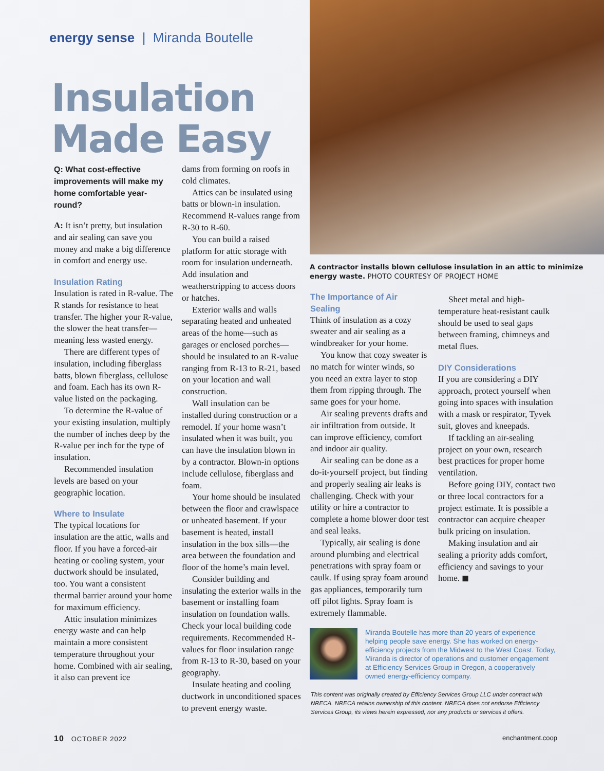energy sense | Miranda Boutelle
Insulation
Made Easy
A contractor installs blown cellulose insulation in an attic to minimize energy waste. PHOTO COURTESY OF PROJECT HOME
Q: What cost-effective improvements will make my home comfortable year-round?
A: It isn’t pretty, but insulation and air sealing can save you money and make a big difference in comfort and energy use.
Insulation Rating
Insulation is rated in R-value. The R stands for resistance to heat transfer. The higher your R-value, the slower the heat transfer—meaning less wasted energy.
There are different types of insulation, including fiberglass batts, blown fiberglass, cellulose and foam. Each has its own R-value listed on the packaging.
To determine the R-value of your existing insulation, multiply the number of inches deep by the R-value per inch for the type of insulation.
Recommended insulation levels are based on your geographic location.
Where to Insulate
The typical locations for insulation are the attic, walls and floor. If you have a forced-air heating or cooling system, your ductwork should be insulated, too. You want a consistent thermal barrier around your home for maximum efficiency.
Attic insulation minimizes energy waste and can help maintain a more consistent temperature throughout your home. Combined with air sealing, it also can prevent ice
dams from forming on roofs in cold climates.
Attics can be insulated using batts or blown-in insulation. Recommend R-values range from R-30 to R-60.
You can build a raised platform for attic storage with room for insulation underneath. Add insulation and weatherstripping to access doors or hatches.
Exterior walls and walls separating heated and unheated areas of the home—such as garages or enclosed porches—should be insulated to an R-value ranging from R-13 to R-21, based on your location and wall construction.
Wall insulation can be installed during construction or a remodel. If your home wasn’t insulated when it was built, you can have the insulation blown in by a contractor. Blown-in options include cellulose, fiberglass and foam.
Your home should be insulated between the floor and crawlspace or unheated basement. If your basement is heated, install insulation in the box sills—the area between the foundation and floor of the home’s main level.
Consider building and insulating the exterior walls in the basement or installing foam insulation on foundation walls. Check your local building code requirements. Recommended R-values for floor insulation range from R-13 to R-30, based on your geography.
Insulate heating and cooling ductwork in unconditioned spaces to prevent energy waste.
The Importance of Air Sealing
Think of insulation as a cozy sweater and air sealing as a windbreaker for your home.
You know that cozy sweater is no match for winter winds, so you need an extra layer to stop them from ripping through. The same goes for your home.
Air sealing prevents drafts and air infiltration from outside. It can improve efficiency, comfort and indoor air quality.
Air sealing can be done as a do-it-yourself project, but finding and properly sealing air leaks is challenging. Check with your utility or hire a contractor to complete a home blower door test and seal leaks.
Typically, air sealing is done around plumbing and electrical penetrations with spray foam or caulk. If using spray foam around gas appliances, temporarily turn off pilot lights. Spray foam is extremely flammable.
Sheet metal and high-temperature heat-resistant caulk should be used to seal gaps between framing, chimneys and metal flues.
DIY Considerations
If you are considering a DIY approach, protect yourself when going into spaces with insulation with a mask or respirator, Tyvek suit, gloves and kneepads.
If tackling an air-sealing project on your own, research best practices for proper home ventilation.
Before going DIY, contact two or three local contractors for a project estimate. It is possible a contractor can acquire cheaper bulk pricing on insulation.
Making insulation and air sealing a priority adds comfort, efficiency and savings to your home. ◼
Miranda Boutelle has more than 20 years of experience helping people save energy. She has worked on energy-efficiency projects from the Midwest to the West Coast. Today, Miranda is director of operations and customer engagement at Efficiency Services Group in Oregon, a cooperatively owned energy-efficiency company.
This content was originally created by Efficiency Services Group LLC under contract with NRECA. NRECA retains ownership of this content. NRECA does not endorse Efficiency Services Group, its views herein expressed, nor any products or services it offers.
10 OCTOBER 2022 enchantment.coop